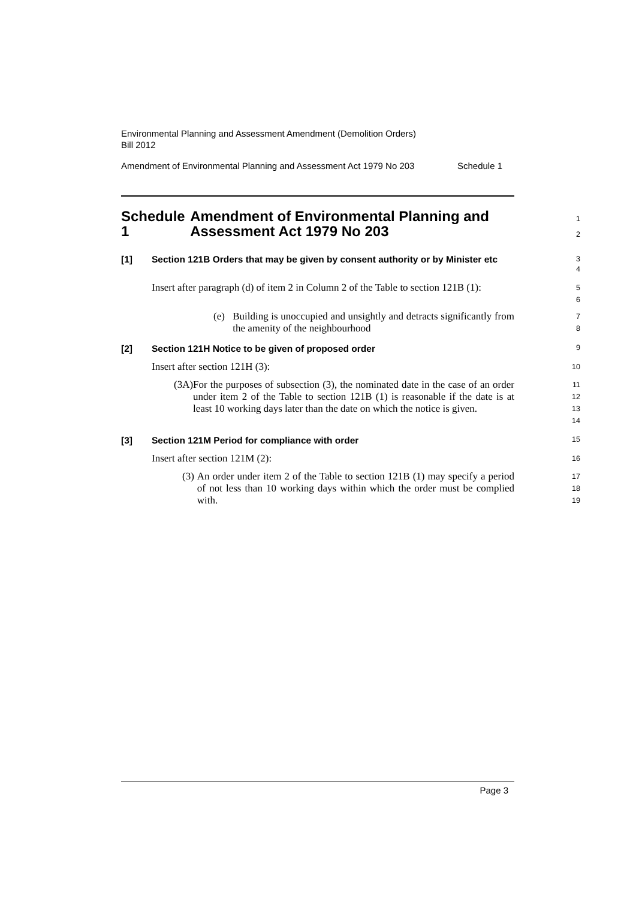Environmental Planning and Assessment Amendment (Demolition Orders)
Bill 2012
Amendment of Environmental Planning and Assessment Act 1979 No 203 Schedule 1
Schedule 1 Amendment of Environmental Planning and Assessment Act 1979 No 203
1
2
[1] Section 121B Orders that may be given by consent authority or by Minister etc
3
4
Insert after paragraph (d) of item 2 in Column 2 of the Table to section 121B (1):
5
6
(e) Building is unoccupied and unsightly and detracts significantly from the amenity of the neighbourhood
7
8
[2] Section 121H Notice to be given of proposed order
9
Insert after section 121H (3):
10
(3A) For the purposes of subsection (3), the nominated date in the case of an order under item 2 of the Table to section 121B (1) is reasonable if the date is at least 10 working days later than the date on which the notice is given.
11
12
13
14
[3] Section 121M Period for compliance with order
15
Insert after section 121M (2):
16
(3) An order under item 2 of the Table to section 121B (1) may specify a period of not less than 10 working days within which the order must be complied with.
17
18
19
Page 3